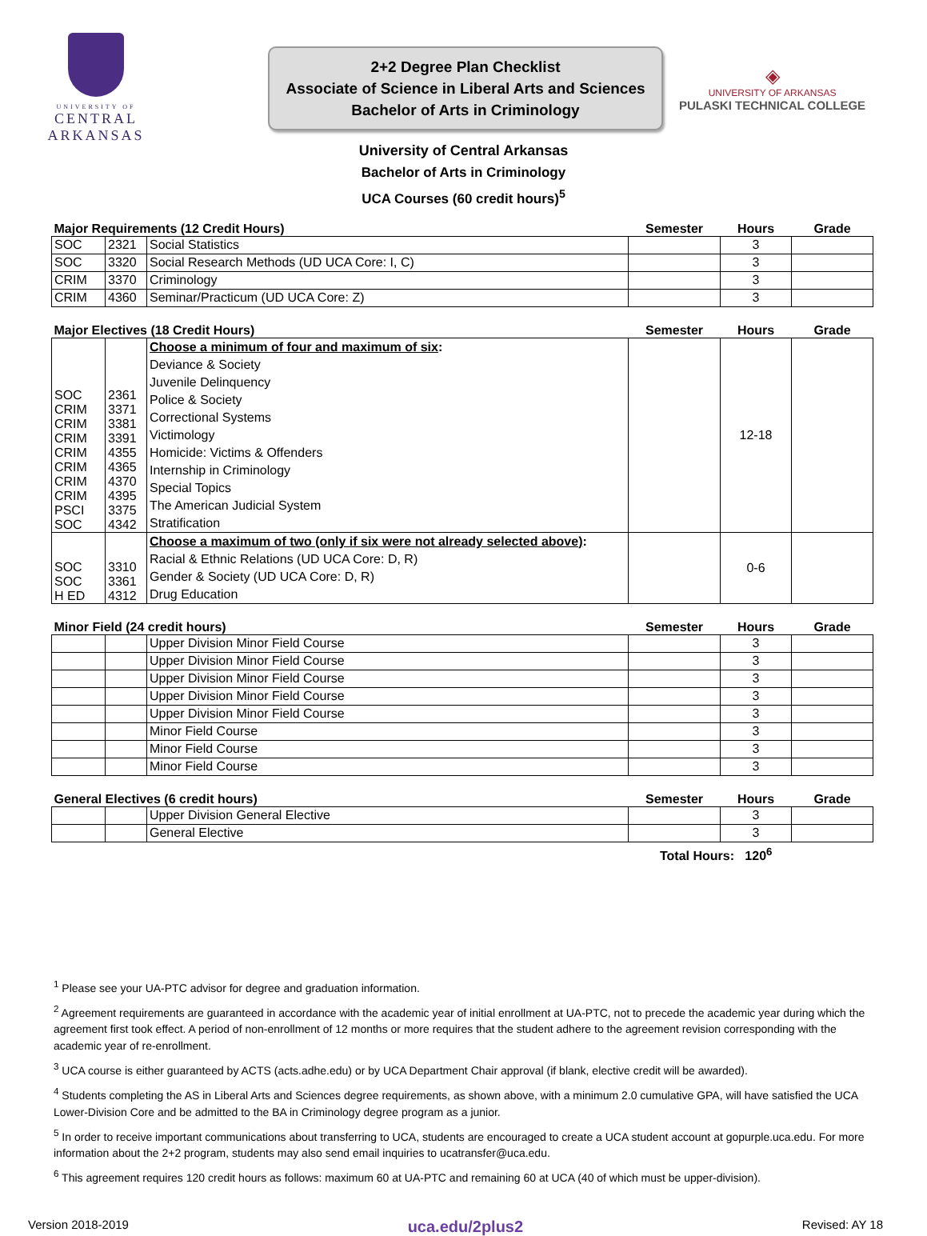UNIVERSITY OF
CENTRAL
ARKANSAS
2+2 Degree Plan Checklist
Associate of Science in Liberal Arts and Sciences
Bachelor of Arts in Criminology
◈
UNIVERSITY OF ARKANSAS
PULASKI TECHNICAL COLLEGE
University of Central Arkansas
Bachelor of Arts in Criminology
UCA Courses (60 credit hours)<sup>5</sup>
| Major Requirements (12 Credit Hours) | | | Semester | Hours | Grade |
| --- | --- | --- | --- | --- | --- |
| SOC | 2321 | Social Statistics | | 3 | |
| SOC | 3320 | Social Research Methods (UD UCA Core: I, C) | | 3 | |
| CRIM | 3370 | Criminology | | 3 | |
| CRIM | 4360 | Seminar/Practicum (UD UCA Core: Z) | | 3 | |
| Major Electives (18 Credit Hours) | | | Semester | Hours | Grade |
| --- | --- | --- | --- | --- | --- |
| SOC CRIM CRIM CRIM CRIM CRIM CRIM CRIM PSCI SOC | 2361 3371 3381 3391 4355 4365 4370 4395 3375 4342 | Choose a minimum of four and maximum of six : Deviance & Society Juvenile Delinquency Police & Society Correctional Systems Victimology Homicide: Victims & Offenders Internship in Criminology Special Topics The American Judicial System Stratification | | 12-18 | |
| SOC SOC H ED | 3310 3361 4312 | Choose a maximum of two (only if six were not already selected above) : Racial & Ethnic Relations (UD UCA Core: D, R) Gender & Society (UD UCA Core: D, R) Drug Education | | 0-6 | |
| Minor Field (24 credit hours) | | | Semester | Hours | Grade |
| --- | --- | --- | --- | --- | --- |
| | | Upper Division Minor Field Course | | 3 | |
| | | Upper Division Minor Field Course | | 3 | |
| | | Upper Division Minor Field Course | | 3 | |
| | | Upper Division Minor Field Course | | 3 | |
| | | Upper Division Minor Field Course | | 3 | |
| | | Minor Field Course | | 3 | |
| | | Minor Field Course | | 3 | |
| | | Minor Field Course | | 3 | |
| General Electives (6 credit hours) | | | Semester | Hours | Grade |
| --- | --- | --- | --- | --- | --- |
| | | Upper Division General Elective | | 3 | |
| | | General Elective | | 3 | |
Total Hours: 120<sup>6</sup>
<sup>1</sup> Please see your UA-PTC advisor for degree and graduation information.
<sup>2</sup> Agreement requirements are guaranteed in accordance with the academic year of initial enrollment at UA-PTC, not to precede the academic year during which the agreement first took effect. A period of non-enrollment of 12 months or more requires that the student adhere to the agreement revision corresponding with the academic year of re-enrollment.
<sup>3</sup> UCA course is either guaranteed by ACTS (acts.adhe.edu) or by UCA Department Chair approval (if blank, elective credit will be awarded).
<sup>4</sup> Students completing the AS in Liberal Arts and Sciences degree requirements, as shown above, with a minimum 2.0 cumulative GPA, will have satisfied the UCA Lower-Division Core and be admitted to the BA in Criminology degree program as a junior.
<sup>5</sup> In order to receive important communications about transferring to UCA, students are encouraged to create a UCA student account at gopurple.uca.edu. For more information about the 2+2 program, students may also send email inquiries to ucatransfer@uca.edu.
<sup>6</sup> This agreement requires 120 credit hours as follows: maximum 60 at UA-PTC and remaining 60 at UCA (40 of which must be upper-division).
Version 2018-2019 uca.edu/2plus2 Revised: AY 18